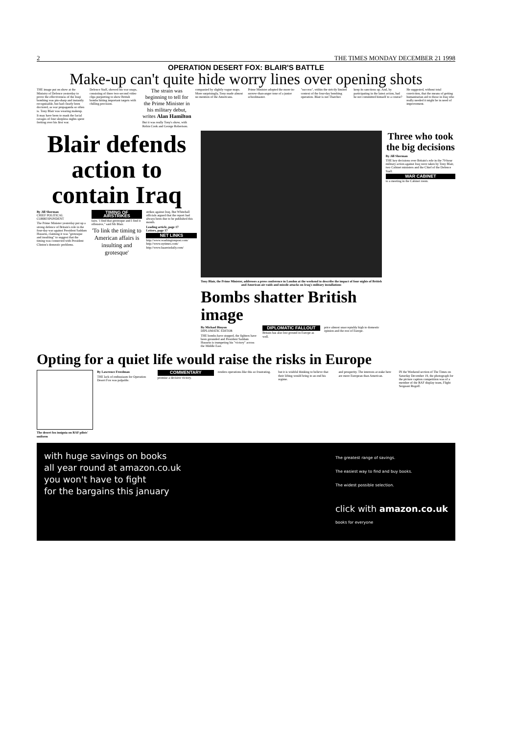2 THE TIMES MONDAY DECEMBER 21 1998
OPERATION DESERT FOX: BLAIR'S BATTLE
Make-up can't quite hide worry lines over opening shots
THE image put on show at the Ministry of Defence yesterday to prove the effectiveness of the Iraqi bombing was pin-sharp and instantly recognisable, but had clearly been doctored, as war propaganda so often is. Tony Blair was wearing makeup.
It may have been to mask the facial ravages of four sleepless nights spent fretting over his first war.
Defence Staff, showed his war snaps, consisting of three two-second video clips purporting to show British bombs hitting important targets with chilling precision.
The strain was beginning to tell for the Prime Minister in his military debut, writes Alan Hamilton
But it was really Tony's show, with Robin Cook and George Robertson.
companied by slightly vague maps. More surprisingly, Tony made almost no mention of the Americans.
Prime Minister adopted the more-in-sorrow-than-anger tone of a junior schoolmaster.
"success", within the strictly limited context of the four-day bombing operation. Blair is not Thatcher.
keep its sanctions up. And, by participating in the latest action, had he not committed himself to a course?
He suggested, without total conviction, that the means of getting humanitarian aid to those in Iraq who really needed it might be in need of improvement.
Blair defends action to contain Iraq
By Jill Sherman
CHIEF POLITICAL CORRESPONDENT
The Prime Minister yesterday put up a strong defence of Britain's role in the four-day war against President Saddam Hussein, claiming it was "grotesque and insulting" to suggest that the timing was connected with President Clinton's domestic problems.
TIMING OF AIRSTRIKES
fairs.' I find that grotesque and I find it offensive," said Mr Blair.
'To link the timing to American affairs is insulting and grotesque'
strikes against Iraq. But Whitehall officials argued that the report had always been due to be published this month.
Leading article, page 17
Letters, page 17
NET LINKS
http://www.washingtonpost.com/ http://www.nytimes.com/ http://www.haaretzdaily.com/
Tony Blair, the Prime Minister, addresses a press conference in London at the weekend to describe the impact of four nights of British and American air raids and missile attacks on Iraq's military installations
Bombs shatter British image
By Michael Binyon
DIPLOMATIC EDITOR
THE bombs have stopped, the fighters have been grounded and President Saddam Hussein is trumpeting his "victory" across the Middle East.
DIPLOMATIC FALLOUT
Britain has also lost ground in Europe as well.
price almost unacceptably high to domestic opinion and the rest of Europe.
Three who took the big decisions
By Jill Sherman
THE key decisions over Britain's role in the 70-hour military action against Iraq were taken by Tony Blair, two Cabinet ministers and the Chief of the Defence Staff.
WAR CABINET
to a meeting in the Cabinet room.
Opting for a quiet life would raise the risks in Europe
The desert fox insignia on RAF pilots' uniform
By Lawrence Freedman
THE lack of enthusiasm for Operation Desert Fox was palpable.
COMMENTARY
promise a decisive victory.
renders operations like this so frustrating.
but it is wishful thinking to believe that their lifting would bring to an end his regime.
and prosperity. The interests at stake here are more European than American.
IN the Weekend section of The Times on Saturday December 19, the photograph for the picture caption competition was of a member of the RAF display team, Flight Sergeant Rogoff.
with huge savings on books
all year round at amazon.co.uk
you won't have to fight
for the bargains this january
The greatest range of savings.
The easiest way to find and buy books.
The widest possible selection.
click with amazon.co.uk
books for everyone